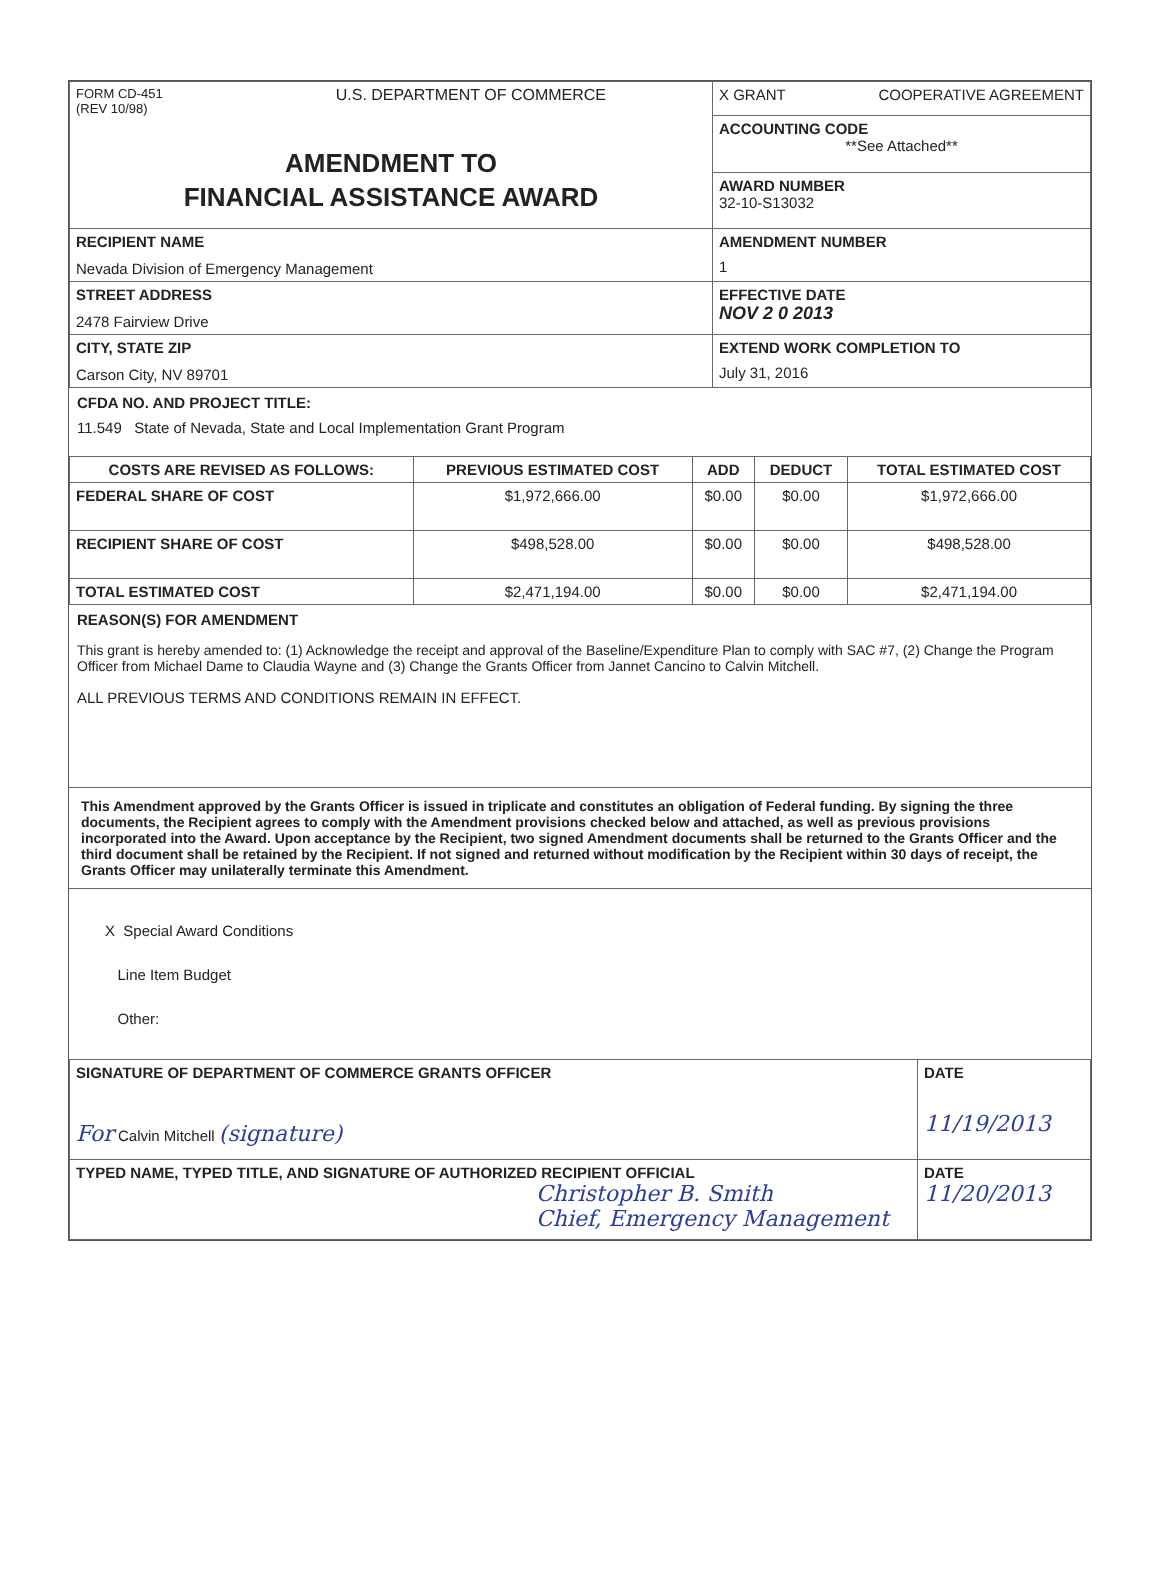| FORM CD-451 (REV 10/98) U.S. DEPARTMENT OF COMMERCE AMENDMENT TO FINANCIAL ASSISTANCE AWARD | X GRANT COOPERATIVE AGREEMENT |
| | ACCOUNTING CODE **See Attached** |
| | AWARD NUMBER 32-10-S13032 |
| RECIPIENT NAME Nevada Division of Emergency Management | AMENDMENT NUMBER 1 |
| STREET ADDRESS 2478 Fairview Drive | EFFECTIVE DATE NOV 2 0 2013 |
| CITY, STATE ZIP Carson City, NV 89701 | EXTEND WORK COMPLETION TO July 31, 2016 |
CFDA NO. AND PROJECT TITLE:
11.549 State of Nevada, State and Local Implementation Grant Program
| COSTS ARE REVISED AS FOLLOWS: | PREVIOUS ESTIMATED COST | ADD | DEDUCT | TOTAL ESTIMATED COST |
| --- | --- | --- | --- | --- |
| FEDERAL SHARE OF COST | $1,972,666.00 | $0.00 | $0.00 | $1,972,666.00 |
| RECIPIENT SHARE OF COST | $498,528.00 | $0.00 | $0.00 | $498,528.00 |
| TOTAL ESTIMATED COST | $2,471,194.00 | $0.00 | $0.00 | $2,471,194.00 |
REASON(S) FOR AMENDMENT
This grant is hereby amended to: (1) Acknowledge the receipt and approval of the Baseline/Expenditure Plan to comply with SAC #7, (2) Change the Program Officer from Michael Dame to Claudia Wayne and (3) Change the Grants Officer from Jannet Cancino to Calvin Mitchell.
ALL PREVIOUS TERMS AND CONDITIONS REMAIN IN EFFECT.
This Amendment approved by the Grants Officer is issued in triplicate and constitutes an obligation of Federal funding. By signing the three documents, the Recipient agrees to comply with the Amendment provisions checked below and attached, as well as previous provisions incorporated into the Award. Upon acceptance by the Recipient, two signed Amendment documents shall be returned to the Grants Officer and the third document shall be retained by the Recipient. If not signed and returned without modification by the Recipient within 30 days of receipt, the Grants Officer may unilaterally terminate this Amendment.
X Special Award Conditions
Line Item Budget
Other:
| SIGNATURE OF DEPARTMENT OF COMMERCE GRANTS OFFICER For Calvin Mitchell (signature) | DATE 11/19/2013 |
| TYPED NAME, TYPED TITLE, AND SIGNATURE OF AUTHORIZED RECIPIENT OFFICIAL Christopher B. Smith Chief, Emergency Management | DATE 11/20/2013 |